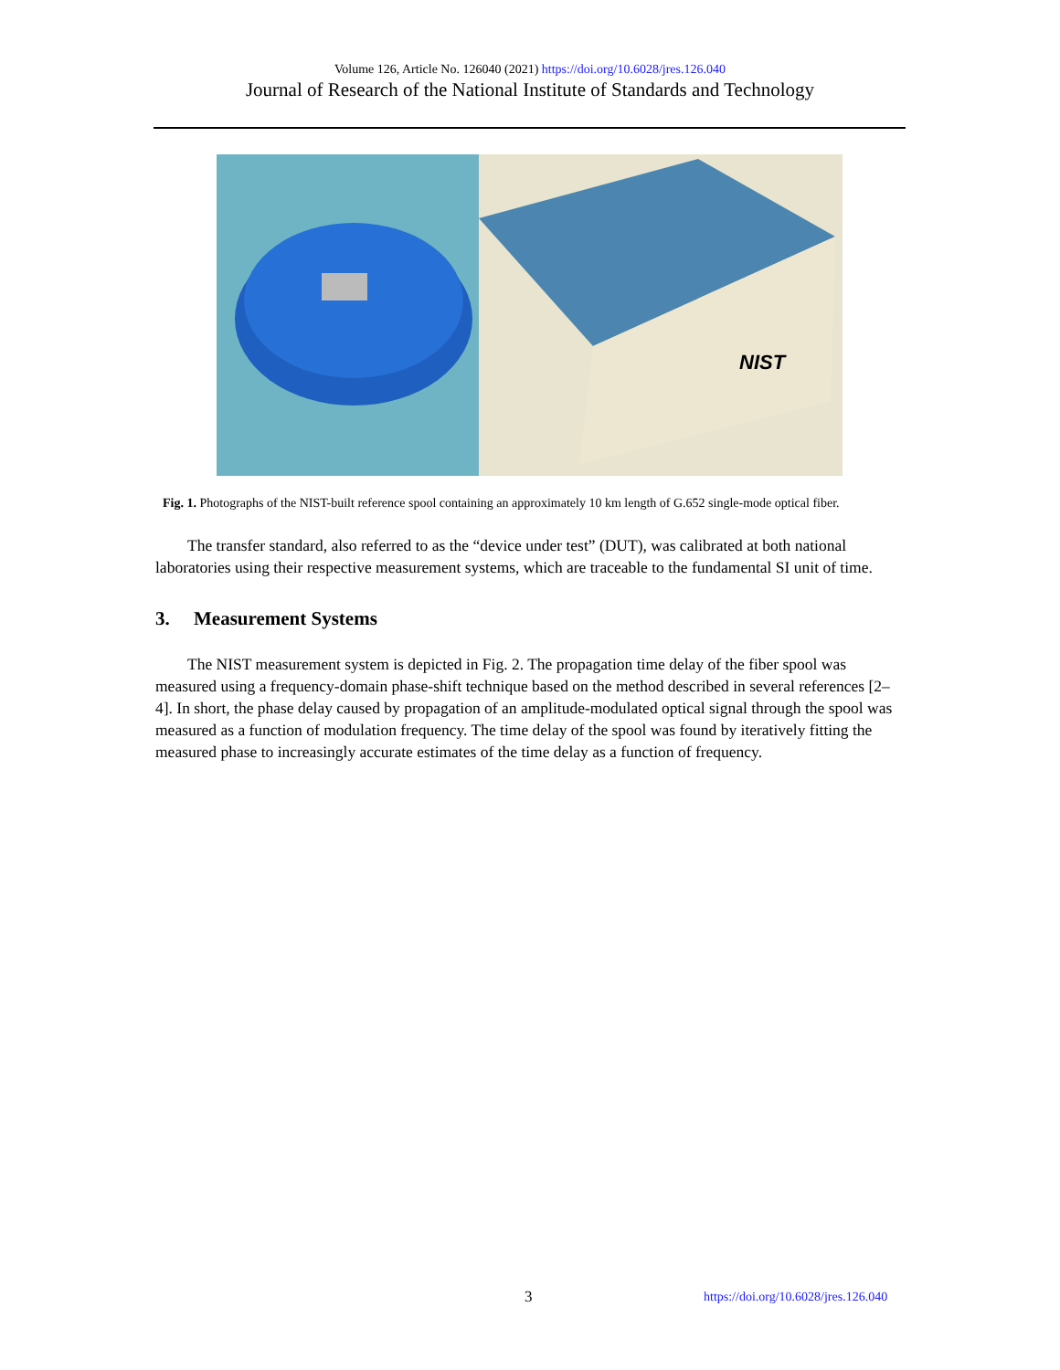Volume 126, Article No. 126040 (2021) https://doi.org/10.6028/jres.126.040
Journal of Research of the National Institute of Standards and Technology
NIST
Fig. 1. Photographs of the NIST-built reference spool containing an approximately 10 km length of G.652 single-mode optical fiber.
The transfer standard, also referred to as the “device under test” (DUT), was calibrated at both national laboratories using their respective measurement systems, which are traceable to the fundamental SI unit of time.
3. Measurement Systems
The NIST measurement system is depicted in Fig. 2. The propagation time delay of the fiber spool was measured using a frequency-domain phase-shift technique based on the method described in several references [2–4]. In short, the phase delay caused by propagation of an amplitude-modulated optical signal through the spool was measured as a function of modulation frequency. The time delay of the spool was found by iteratively fitting the measured phase to increasingly accurate estimates of the time delay as a function of frequency.
3 https://doi.org/10.6028/jres.126.040